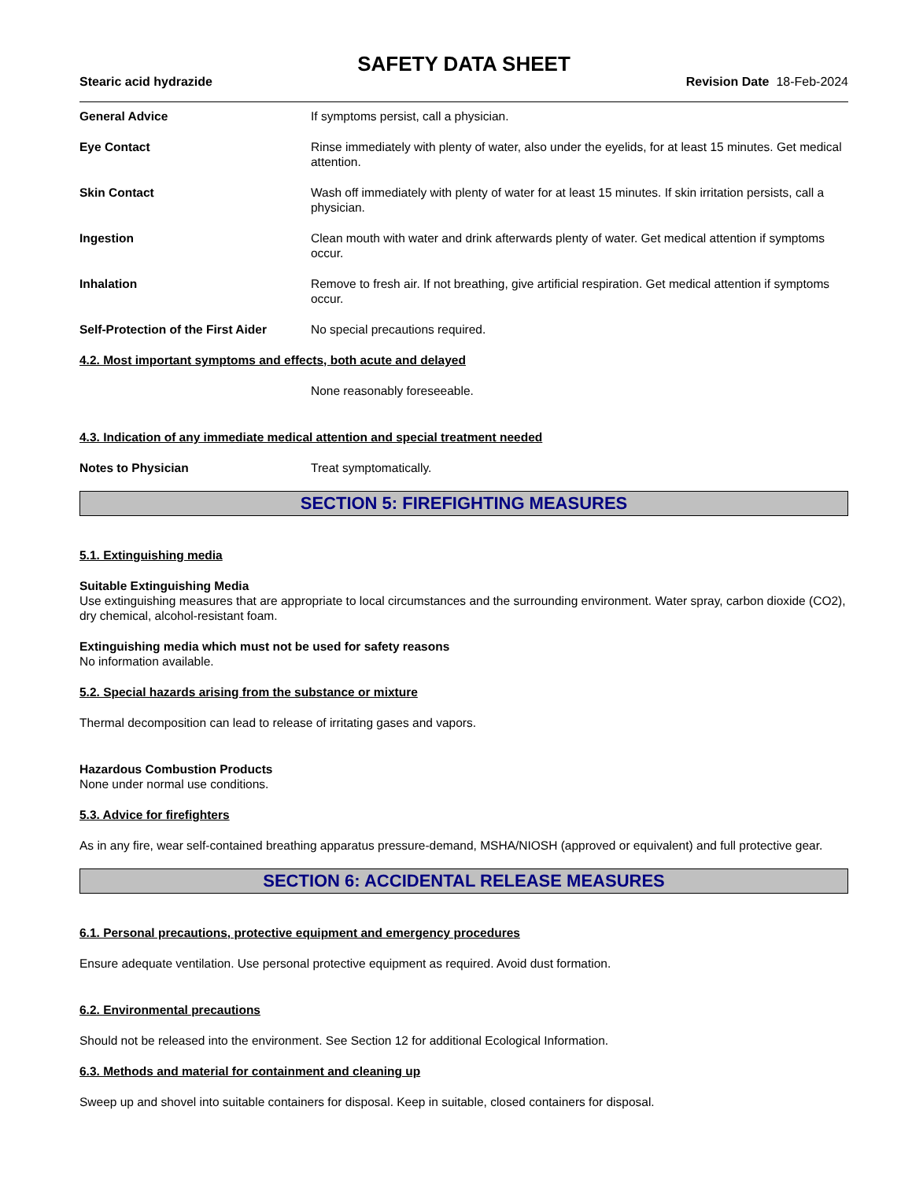SAFETY DATA SHEET
Stearic acid hydrazide Revision Date 18-Feb-2024
General Advice If symptoms persist, call a physician.
Eye Contact Rinse immediately with plenty of water, also under the eyelids, for at least 15 minutes. Get medical attention.
Skin Contact Wash off immediately with plenty of water for at least 15 minutes. If skin irritation persists, call a physician.
Ingestion Clean mouth with water and drink afterwards plenty of water. Get medical attention if symptoms occur.
Inhalation Remove to fresh air. If not breathing, give artificial respiration. Get medical attention if symptoms occur.
Self-Protection of the First Aider
No special precautions required.
4.2. Most important symptoms and effects, both acute and delayed
None reasonably foreseeable.
4.3. Indication of any immediate medical attention and special treatment needed
Notes to Physician Treat symptomatically.
SECTION 5: FIREFIGHTING MEASURES
5.1. Extinguishing media
Suitable Extinguishing Media
Use extinguishing measures that are appropriate to local circumstances and the surrounding environment. Water spray, carbon dioxide (CO2), dry chemical, alcohol-resistant foam.
Extinguishing media which must not be used for safety reasons
No information available.
5.2. Special hazards arising from the substance or mixture
Thermal decomposition can lead to release of irritating gases and vapors.
Hazardous Combustion Products
None under normal use conditions.
5.3. Advice for firefighters
As in any fire, wear self-contained breathing apparatus pressure-demand, MSHA/NIOSH (approved or equivalent) and full protective gear.
SECTION 6: ACCIDENTAL RELEASE MEASURES
6.1. Personal precautions, protective equipment and emergency procedures
Ensure adequate ventilation. Use personal protective equipment as required. Avoid dust formation.
6.2. Environmental precautions
Should not be released into the environment. See Section 12 for additional Ecological Information.
6.3. Methods and material for containment and cleaning up
Sweep up and shovel into suitable containers for disposal. Keep in suitable, closed containers for disposal.